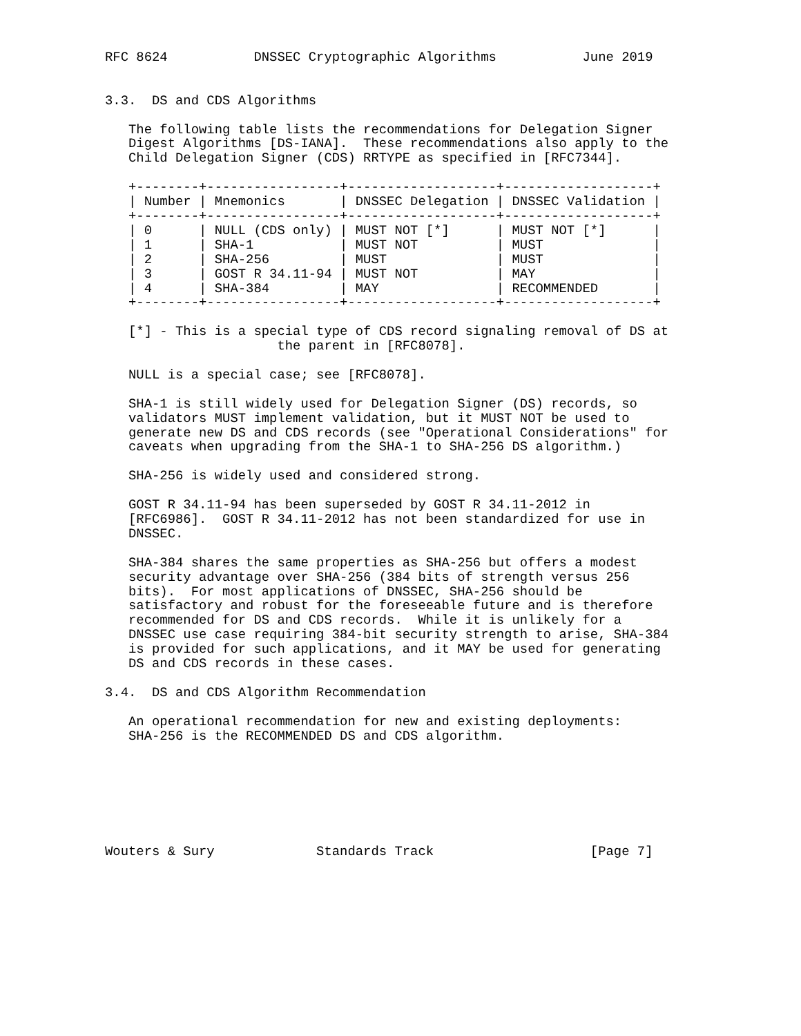RFC 8624           DNSSEC Cryptographic Algorithms           June 2019


3.3.  DS and CDS Algorithms

   The following table lists the recommendations for Delegation Signer
   Digest Algorithms [DS-IANA].  These recommendations also apply to the
   Child Delegation Signer (CDS) RRTYPE as specified in [RFC7344].

   +--------+-----------------+-------------------+-------------------+
   | Number | Mnemonics       | DNSSEC Delegation | DNSSEC Validation |
   +--------+-----------------+-------------------+-------------------+
   | 0      | NULL (CDS only) | MUST NOT [*]      | MUST NOT [*]      |
   | 1      | SHA-1           | MUST NOT          | MUST              |
   | 2      | SHA-256         | MUST              | MUST              |
   | 3      | GOST R 34.11-94 | MUST NOT          | MAY               |
   | 4      | SHA-384         | MAY               | RECOMMENDED       |
   +--------+-----------------+-------------------+-------------------+

   [*] - This is a special type of CDS record signaling removal of DS at
                      the parent in [RFC8078].

   NULL is a special case; see [RFC8078].

   SHA-1 is still widely used for Delegation Signer (DS) records, so
   validators MUST implement validation, but it MUST NOT be used to
   generate new DS and CDS records (see "Operational Considerations" for
   caveats when upgrading from the SHA-1 to SHA-256 DS algorithm.)

   SHA-256 is widely used and considered strong.

   GOST R 34.11-94 has been superseded by GOST R 34.11-2012 in
   [RFC6986].  GOST R 34.11-2012 has not been standardized for use in
   DNSSEC.

   SHA-384 shares the same properties as SHA-256 but offers a modest
   security advantage over SHA-256 (384 bits of strength versus 256
   bits).  For most applications of DNSSEC, SHA-256 should be
   satisfactory and robust for the foreseeable future and is therefore
   recommended for DS and CDS records.  While it is unlikely for a
   DNSSEC use case requiring 384-bit security strength to arise, SHA-384
   is provided for such applications, and it MAY be used for generating
   DS and CDS records in these cases.

3.4.  DS and CDS Algorithm Recommendation

   An operational recommendation for new and existing deployments:
   SHA-256 is the RECOMMENDED DS and CDS algorithm.







Wouters & Sury             Standards Track                    [Page 7]